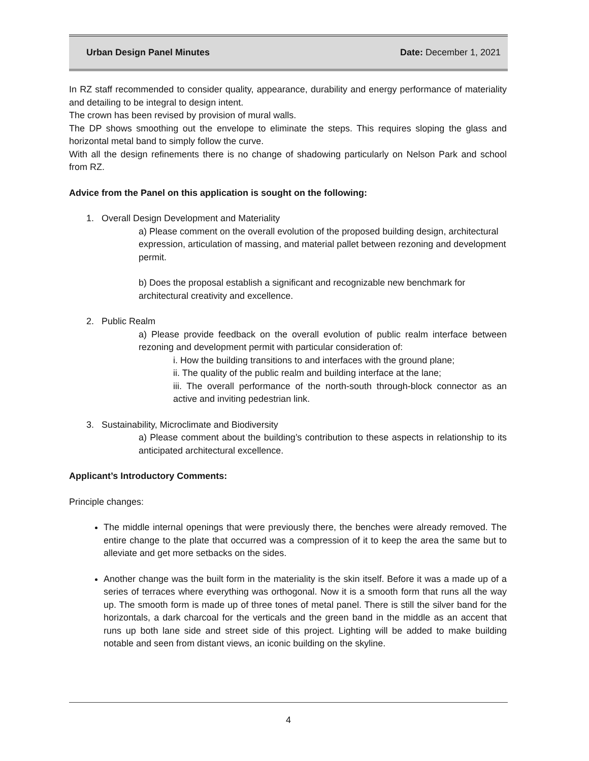Urban Design Panel Minutes Date: December 1, 2021
In RZ staff recommended to consider quality, appearance, durability and energy performance of materiality and detailing to be integral to design intent.
The crown has been revised by provision of mural walls.
The DP shows smoothing out the envelope to eliminate the steps. This requires sloping the glass and horizontal metal band to simply follow the curve.
With all the design refinements there is no change of shadowing particularly on Nelson Park and school from RZ.
Advice from the Panel on this application is sought on the following:
1. Overall Design Development and Materiality
a) Please comment on the overall evolution of the proposed building design, architectural
expression, articulation of massing, and material pallet between rezoning and development permit.
b) Does the proposal establish a significant and recognizable new benchmark for architectural creativity and excellence.
2. Public Realm
a) Please provide feedback on the overall evolution of public realm interface between rezoning and development permit with particular consideration of:
i. How the building transitions to and interfaces with the ground plane;
ii. The quality of the public realm and building interface at the lane;
iii. The overall performance of the north-south through-block connector as an active and inviting pedestrian link.
3. Sustainability, Microclimate and Biodiversity
a) Please comment about the building’s contribution to these aspects in relationship to its anticipated architectural excellence.
Applicant’s Introductory Comments:
Principle changes:
The middle internal openings that were previously there, the benches were already removed. The entire change to the plate that occurred was a compression of it to keep the area the same but to alleviate and get more setbacks on the sides.
Another change was the built form in the materiality is the skin itself. Before it was a made up of a series of terraces where everything was orthogonal. Now it is a smooth form that runs all the way up. The smooth form is made up of three tones of metal panel. There is still the silver band for the horizontals, a dark charcoal for the verticals and the green band in the middle as an accent that runs up both lane side and street side of this project. Lighting will be added to make building notable and seen from distant views, an iconic building on the skyline.
4